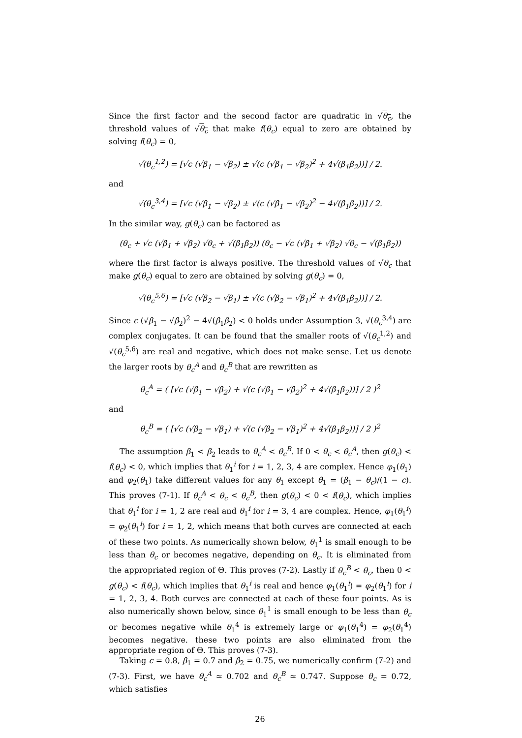Since the first factor and the second factor are quadratic in √θ<sub>c</sub>, the threshold values of √θ<sub>c</sub> that make f(θ<sub>c</sub>) equal to zero are obtained by solving f(θ<sub>c</sub>) = 0,
√(θ<sub>c</sub><sup>1,2</sup>) = [√c (√β<sub>1</sub> − √β<sub>2</sub>) ± √(c (√β<sub>1</sub> − √β<sub>2</sub>)<sup>2</sup> + 4√(β<sub>1</sub>β<sub>2</sub>))] / 2.
and
√(θ<sub>c</sub><sup>3,4</sup>) = [√c (√β<sub>1</sub> − √β<sub>2</sub>) ± √(c (√β<sub>1</sub> − √β<sub>2</sub>)<sup>2</sup> − 4√(β<sub>1</sub>β<sub>2</sub>))] / 2.
In the similar way, g(θ<sub>c</sub>) can be factored as
(θ<sub>c</sub> + √c (√β<sub>1</sub> + √β<sub>2</sub>) √θ<sub>c</sub> + √(β<sub>1</sub>β<sub>2</sub>)) (θ<sub>c</sub> − √c (√β<sub>1</sub> + √β<sub>2</sub>) √θ<sub>c</sub> − √(β<sub>1</sub>β<sub>2</sub>))
where the first factor is always positive. The threshold values of √θ<sub>c</sub> that make g(θ<sub>c</sub>) equal to zero are obtained by solving g(θ<sub>c</sub>) = 0,
√(θ<sub>c</sub><sup>5,6</sup>) = [√c (√β<sub>2</sub> − √β<sub>1</sub>) ± √(c (√β<sub>2</sub> − √β<sub>1</sub>)<sup>2</sup> + 4√(β<sub>1</sub>β<sub>2</sub>))] / 2.
Since c (√β<sub>1</sub> − √β<sub>2</sub>)<sup>2</sup> − 4√(β<sub>1</sub>β<sub>2</sub>) < 0 holds under Assumption 3, √(θ<sub>c</sub><sup>3,4</sup>) are complex conjugates. It can be found that the smaller roots of √(θ<sub>c</sub><sup>1,2</sup>) and √(θ<sub>c</sub><sup>5,6</sup>) are real and negative, which does not make sense. Let us denote the larger roots by θ<sub>c</sub><sup>A</sup> and θ<sub>c</sub><sup>B</sup> that are rewritten as
θ<sub>c</sub><sup>A</sup> = ( [√c (√β<sub>1</sub> − √β<sub>2</sub>) + √(c (√β<sub>1</sub> − √β<sub>2</sub>)<sup>2</sup> + 4√(β<sub>1</sub>β<sub>2</sub>))] / 2 )<sup>2</sup>
and
θ<sub>c</sub><sup>B</sup> = ( [√c (√β<sub>2</sub> − √β<sub>1</sub>) + √(c (√β<sub>2</sub> − √β<sub>1</sub>)<sup>2</sup> + 4√(β<sub>1</sub>β<sub>2</sub>))] / 2 )<sup>2</sup>
The assumption β<sub>1</sub> < β<sub>2</sub> leads to θ<sub>c</sub><sup>A</sup> < θ<sub>c</sub><sup>B</sup>. If 0 < θ<sub>c</sub> < θ<sub>c</sub><sup>A</sup>, then g(θ<sub>c</sub>) < f(θ<sub>c</sub>) < 0, which implies that θ<sub>1</sub><sup>i</sup> for i = 1, 2, 3, 4 are complex. Hence φ<sub>1</sub>(θ<sub>1</sub>) and φ<sub>2</sub>(θ<sub>1</sub>) take different values for any θ<sub>1</sub> except θ̄<sub>1</sub> = (β<sub>1</sub> − θ<sub>c</sub>)/(1 − c). This proves (7-1). If θ<sub>c</sub><sup>A</sup> < θ<sub>c</sub> < θ<sub>c</sub><sup>B</sup>, then g(θ<sub>c</sub>) < 0 < f(θ<sub>c</sub>), which implies that θ<sub>1</sub><sup>i</sup> for i = 1, 2 are real and θ<sub>1</sub><sup>i</sup> for i = 3, 4 are complex. Hence, φ<sub>1</sub>(θ<sub>1</sub><sup>i</sup>) = φ<sub>2</sub>(θ<sub>1</sub><sup>i</sup>) for i = 1, 2, which means that both curves are connected at each of these two points. As numerically shown below, θ<sub>1</sub><sup>1</sup> is small enough to be less than θ<sub>c</sub> or becomes negative, depending on θ<sub>c</sub>. It is eliminated from the appropriated region of Θ. This proves (7-2). Lastly if θ<sub>c</sub><sup>B</sup> < θ<sub>c</sub>, then 0 < g(θ<sub>c</sub>) < f(θ<sub>c</sub>), which implies that θ<sub>1</sub><sup>i</sup> is real and hence φ<sub>1</sub>(θ<sub>1</sub><sup>i</sup>) = φ<sub>2</sub>(θ<sub>1</sub><sup>i</sup>) for i = 1, 2, 3, 4. Both curves are connected at each of these four points. As is also numerically shown below, since θ<sub>1</sub><sup>1</sup> is small enough to be less than θ<sub>c</sub> or becomes negative while θ<sub>1</sub><sup>4</sup> is extremely large or φ<sub>1</sub>(θ<sub>1</sub><sup>4</sup>) = φ<sub>2</sub>(θ<sub>1</sub><sup>4</sup>) becomes negative. these two points are also eliminated from the appropriate region of Θ. This proves (7-3).
Taking c = 0.8, β<sub>1</sub> = 0.7 and β<sub>2</sub> = 0.75, we numerically confirm (7-2) and (7-3). First, we have θ<sub>c</sub><sup>A</sup> ≃ 0.702 and θ<sub>c</sub><sup>B</sup> ≃ 0.747. Suppose θ<sub>c</sub> = 0.72, which satisfies
26